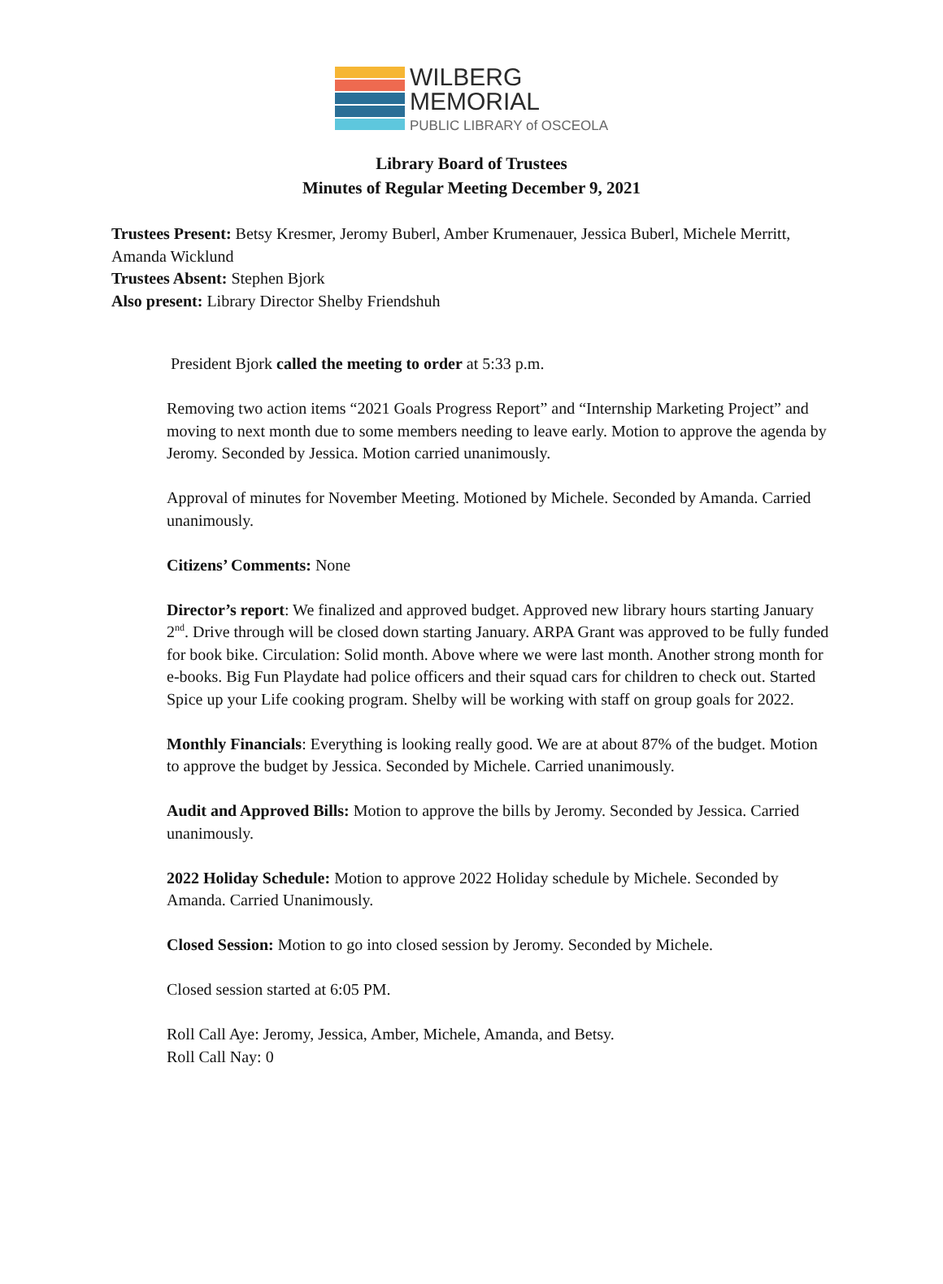WILBERG
MEMORIAL
PUBLIC LIBRARY of OSCEOLA
Library Board of Trustees
Minutes of Regular Meeting December 9, 2021
Trustees Present: Betsy Kresmer, Jeromy Buberl, Amber Krumenauer, Jessica Buberl, Michele Merritt, Amanda Wicklund
Trustees Absent: Stephen Bjork
Also present: Library Director Shelby Friendshuh
President Bjork called the meeting to order at 5:33 p.m.
Removing two action items “2021 Goals Progress Report” and “Internship Marketing Project” and moving to next month due to some members needing to leave early. Motion to approve the agenda by Jeromy. Seconded by Jessica. Motion carried unanimously.
Approval of minutes for November Meeting. Motioned by Michele. Seconded by Amanda. Carried unanimously.
Citizens’ Comments: None
Director’s report: We finalized and approved budget. Approved new library hours starting January 2<sup>nd</sup>. Drive through will be closed down starting January. ARPA Grant was approved to be fully funded for book bike. Circulation: Solid month. Above where we were last month. Another strong month for e-books. Big Fun Playdate had police officers and their squad cars for children to check out. Started Spice up your Life cooking program. Shelby will be working with staff on group goals for 2022.
Monthly Financials: Everything is looking really good. We are at about 87% of the budget. Motion to approve the budget by Jessica. Seconded by Michele. Carried unanimously.
Audit and Approved Bills: Motion to approve the bills by Jeromy. Seconded by Jessica. Carried unanimously.
2022 Holiday Schedule: Motion to approve 2022 Holiday schedule by Michele. Seconded by Amanda. Carried Unanimously.
Closed Session: Motion to go into closed session by Jeromy. Seconded by Michele.
Closed session started at 6:05 PM.
Roll Call Aye: Jeromy, Jessica, Amber, Michele, Amanda, and Betsy.
Roll Call Nay: 0